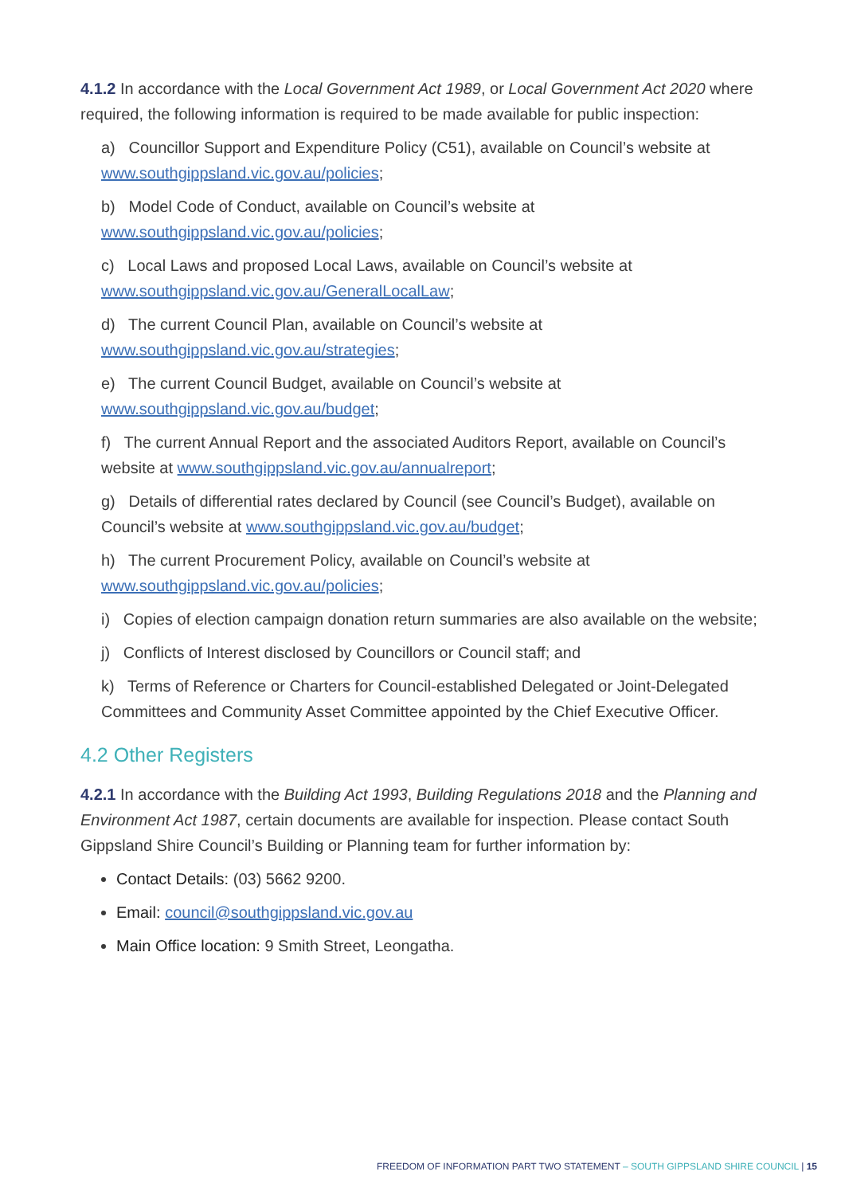4.1.2 In accordance with the Local Government Act 1989, or Local Government Act 2020 where required, the following information is required to be made available for public inspection:
a) Councillor Support and Expenditure Policy (C51), available on Council’s website at www.southgippsland.vic.gov.au/policies;
b) Model Code of Conduct, available on Council’s website at www.southgippsland.vic.gov.au/policies;
c) Local Laws and proposed Local Laws, available on Council’s website at www.southgippsland.vic.gov.au/GeneralLocalLaw;
d) The current Council Plan, available on Council’s website at www.southgippsland.vic.gov.au/strategies;
e) The current Council Budget, available on Council’s website at www.southgippsland.vic.gov.au/budget;
f) The current Annual Report and the associated Auditors Report, available on Council’s website at www.southgippsland.vic.gov.au/annualreport;
g) Details of differential rates declared by Council (see Council’s Budget), available on Council’s website at www.southgippsland.vic.gov.au/budget;
h) The current Procurement Policy, available on Council’s website at www.southgippsland.vic.gov.au/policies;
i) Copies of election campaign donation return summaries are also available on the website;
j) Conflicts of Interest disclosed by Councillors or Council staff; and
k) Terms of Reference or Charters for Council-established Delegated or Joint-Delegated Committees and Community Asset Committee appointed by the Chief Executive Officer.
4.2 Other Registers
4.2.1 In accordance with the Building Act 1993, Building Regulations 2018 and the Planning and Environment Act 1987, certain documents are available for inspection. Please contact South Gippsland Shire Council’s Building or Planning team for further information by:
Contact Details: (03) 5662 9200.
Email: council@southgippsland.vic.gov.au
Main Office location: 9 Smith Street, Leongatha.
FREEDOM OF INFORMATION PART TWO STATEMENT – SOUTH GIPPSLAND SHIRE COUNCIL | 15